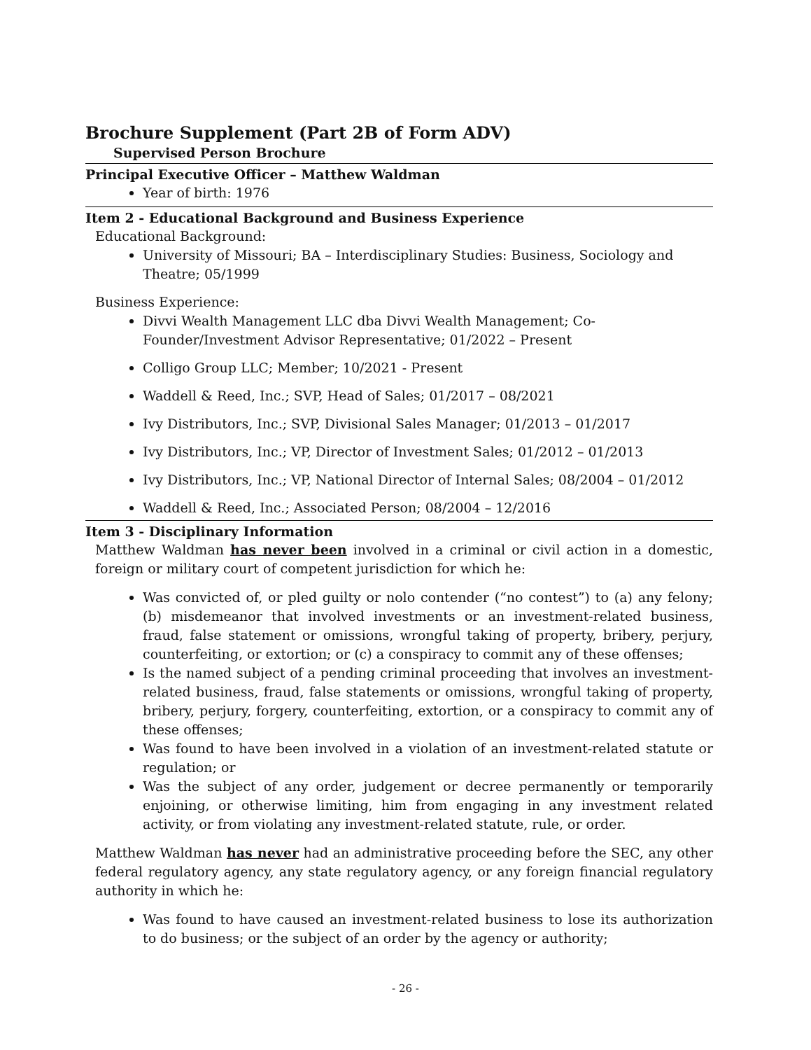Brochure Supplement (Part 2B of Form ADV)
Supervised Person Brochure
Principal Executive Officer – Matthew Waldman
Year of birth: 1976
Item 2 - Educational Background and Business Experience
Educational Background:
University of Missouri; BA – Interdisciplinary Studies: Business, Sociology and Theatre; 05/1999
Business Experience:
Divvi Wealth Management LLC dba Divvi Wealth Management; Co-
Founder/Investment Advisor Representative; 01/2022 – Present
Colligo Group LLC; Member; 10/2021 - Present
Waddell & Reed, Inc.; SVP, Head of Sales; 01/2017 – 08/2021
Ivy Distributors, Inc.; SVP, Divisional Sales Manager; 01/2013 – 01/2017
Ivy Distributors, Inc.; VP, Director of Investment Sales; 01/2012 – 01/2013
Ivy Distributors, Inc.; VP, National Director of Internal Sales; 08/2004 – 01/2012
Waddell & Reed, Inc.; Associated Person; 08/2004 – 12/2016
Item 3 - Disciplinary Information
Matthew Waldman has never been involved in a criminal or civil action in a domestic, foreign or military court of competent jurisdiction for which he:
Was convicted of, or pled guilty or nolo contender (“no contest”) to (a) any felony; (b) misdemeanor that involved investments or an investment-related business, fraud, false statement or omissions, wrongful taking of property, bribery, perjury, counterfeiting, or extortion; or (c) a conspiracy to commit any of these offenses;
Is the named subject of a pending criminal proceeding that involves an investment-related business, fraud, false statements or omissions, wrongful taking of property, bribery, perjury, forgery, counterfeiting, extortion, or a conspiracy to commit any of these offenses;
Was found to have been involved in a violation of an investment-related statute or regulation; or
Was the subject of any order, judgement or decree permanently or temporarily enjoining, or otherwise limiting, him from engaging in any investment related activity, or from violating any investment-related statute, rule, or order.
Matthew Waldman has never had an administrative proceeding before the SEC, any other federal regulatory agency, any state regulatory agency, or any foreign financial regulatory authority in which he:
Was found to have caused an investment-related business to lose its authorization to do business; or the subject of an order by the agency or authority;
- 26 -